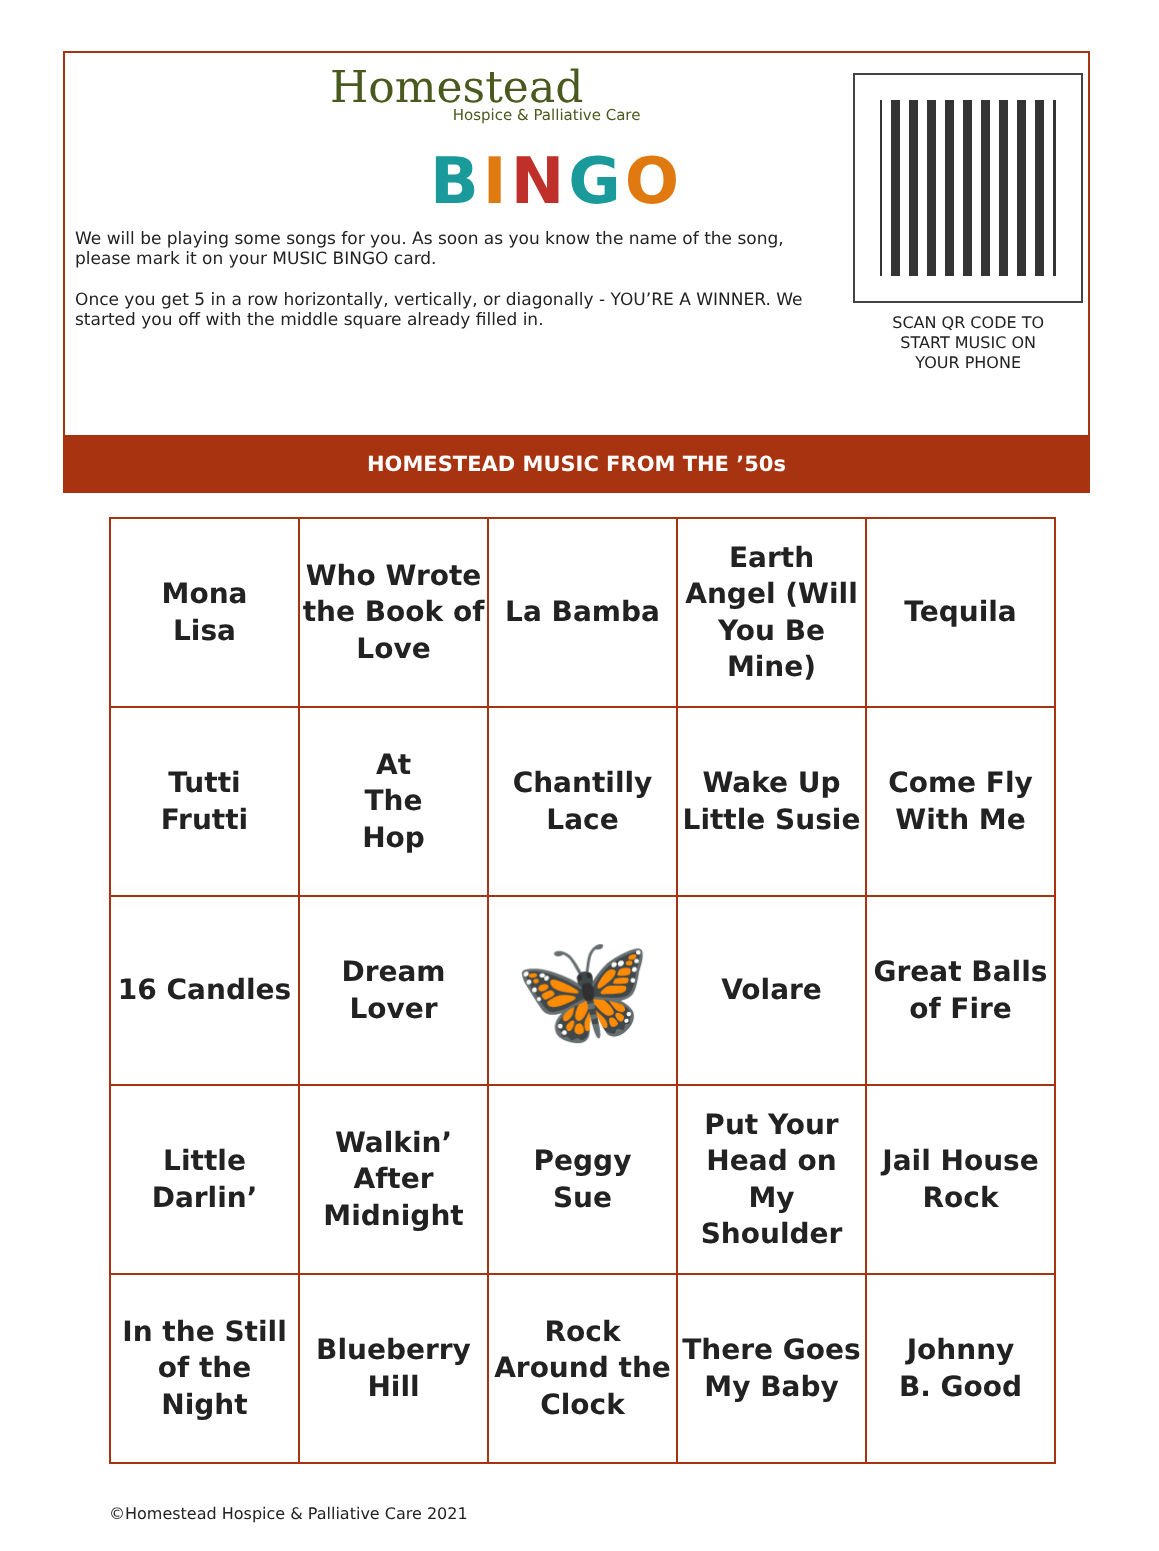Homestead
Hospice & Palliative Care
BINGO
We will be playing some songs for you. As soon as you know the name of the song, please mark it on your MUSIC BINGO card.
Once you get 5 in a row horizontally, vertically, or diagonally - YOU’RE A WINNER. We started you off with the middle square already filled in.
SCAN QR CODE TO
START MUSIC ON
YOUR PHONE
HOMESTEAD MUSIC FROM THE ’50s
| Mona Lisa | Who Wrote the Book of Love | La Bamba | Earth Angel (Will You Be Mine) | Tequila |
| Tutti Frutti | At The Hop | Chantilly Lace | Wake Up Little Susie | Come Fly With Me |
| 16 Candles | Dream Lover | 🦋 | Volare | Great Balls of Fire |
| Little Darlin’ | Walkin’ After Midnight | Peggy Sue | Put Your Head on My Shoulder | Jail House Rock |
| In the Still of the Night | Blueberry Hill | Rock Around the Clock | There Goes My Baby | Johnny B. Good |
©Homestead Hospice & Palliative Care 2021